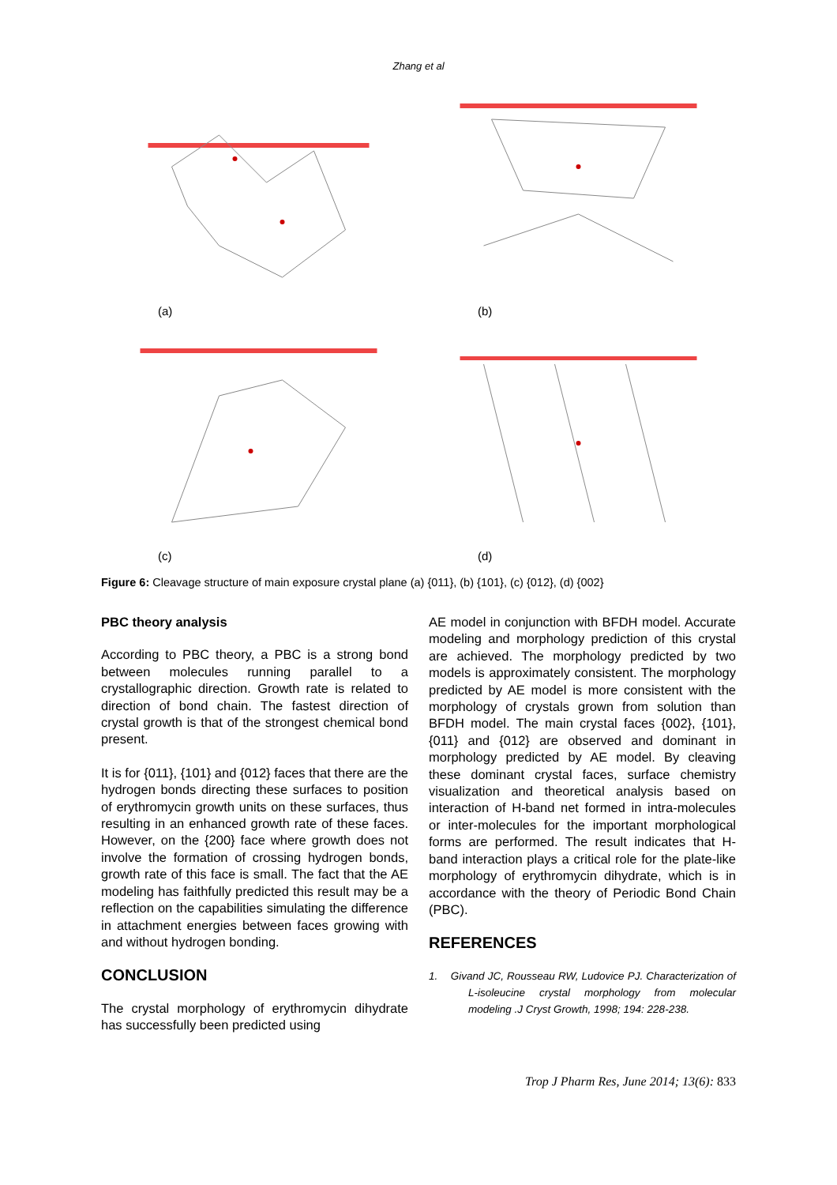Zhang et al
(a) (b)
(c) (d)
Figure 6: Cleavage structure of main exposure crystal plane (a) {011}, (b) {101}, (c) {012}, (d) {002}
PBC theory analysis
According to PBC theory, a PBC is a strong bond between molecules running parallel to a crystallographic direction. Growth rate is related to direction of bond chain. The fastest direction of crystal growth is that of the strongest chemical bond present.
It is for {011}, {101} and {012} faces that there are the hydrogen bonds directing these surfaces to position of erythromycin growth units on these surfaces, thus resulting in an enhanced growth rate of these faces. However, on the {200} face where growth does not involve the formation of crossing hydrogen bonds, growth rate of this face is small. The fact that the AE modeling has faithfully predicted this result may be a reflection on the capabilities simulating the difference in attachment energies between faces growing with and without hydrogen bonding.
CONCLUSION
The crystal morphology of erythromycin dihydrate has successfully been predicted using
AE model in conjunction with BFDH model. Accurate modeling and morphology prediction of this crystal are achieved. The morphology predicted by two models is approximately consistent. The morphology predicted by AE model is more consistent with the morphology of crystals grown from solution than BFDH model. The main crystal faces {002}, {101}, {011} and {012} are observed and dominant in morphology predicted by AE model. By cleaving these dominant crystal faces, surface chemistry visualization and theoretical analysis based on interaction of H-band net formed in intra-molecules or inter-molecules for the important morphological forms are performed. The result indicates that H-band interaction plays a critical role for the plate-like morphology of erythromycin dihydrate, which is in accordance with the theory of Periodic Bond Chain (PBC).
REFERENCES
1. Givand JC, Rousseau RW, Ludovice PJ. Characterization of L-isoleucine crystal morphology from molecular modeling .J Cryst Growth, 1998; 194: 228-238.
Trop J Pharm Res, June 2014; 13(6): 833